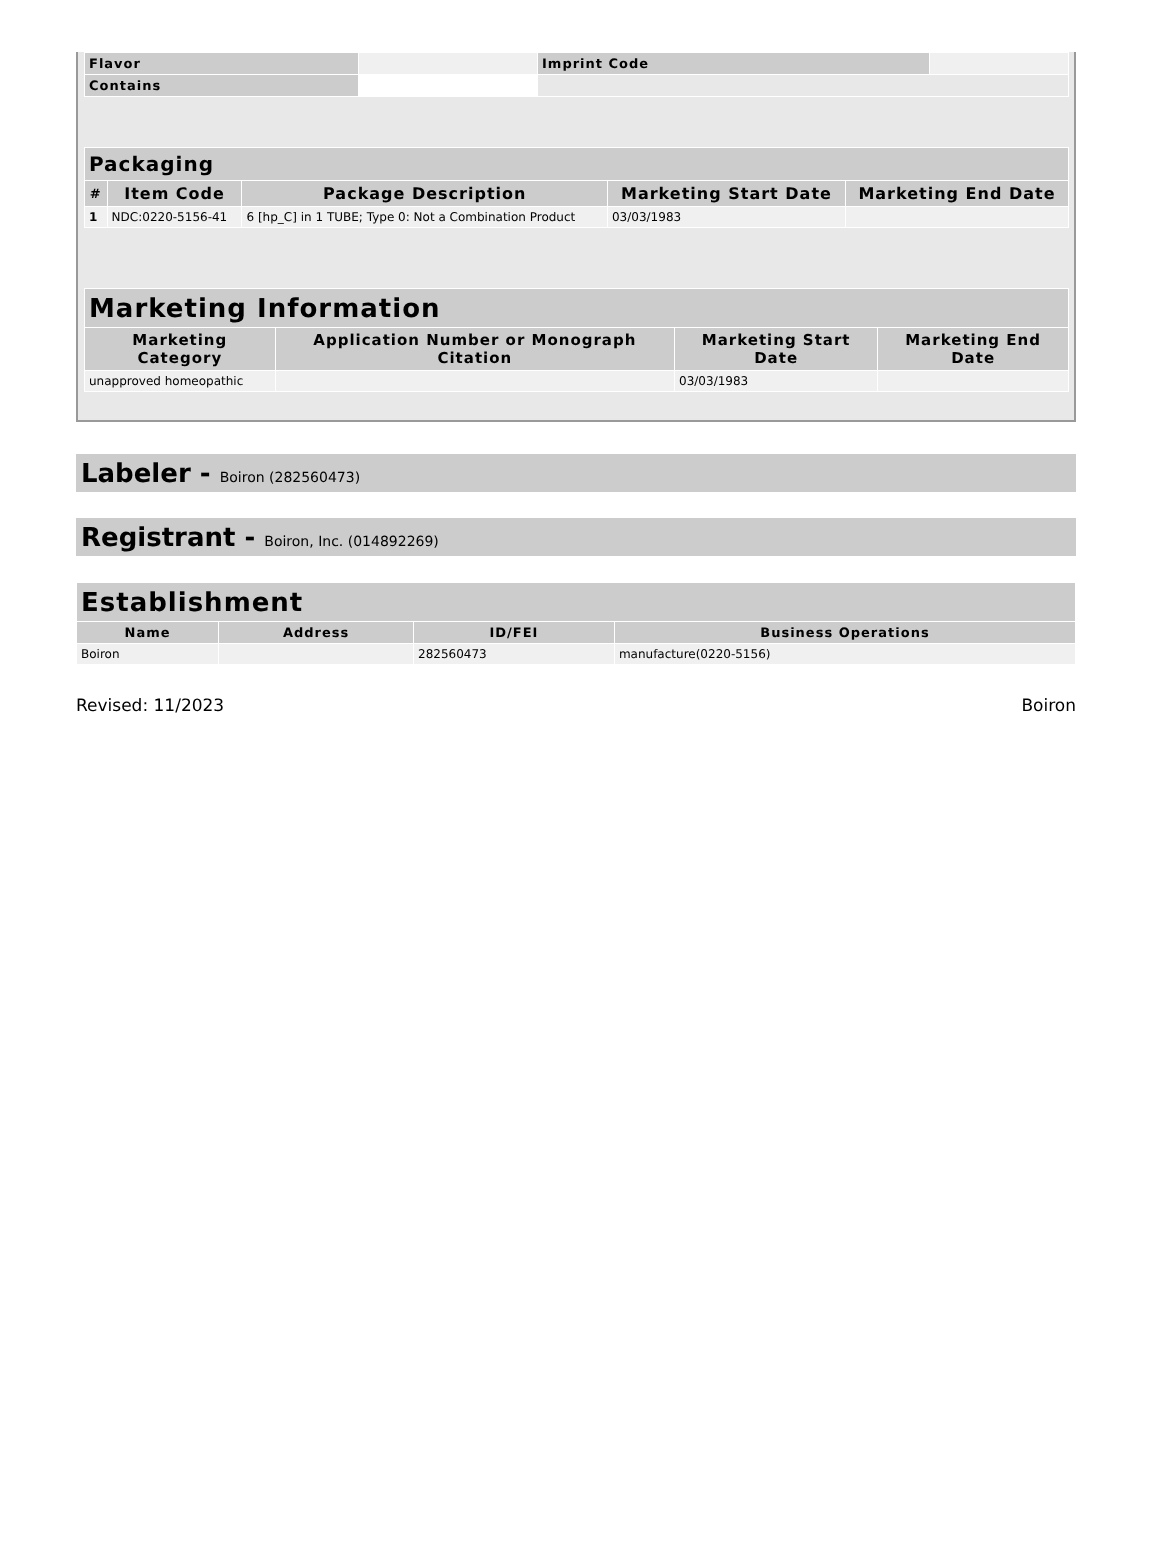| Flavor | | Imprint Code | |
| Contains | | | |
| Packaging | | | | |
| --- | --- | --- | --- | --- |
| # | Item Code | Package Description | Marketing Start Date | Marketing End Date |
| 1 | NDC:0220-5156-41 | 6 [hp_C] in 1 TUBE; Type 0: Not a Combination Product | 03/03/1983 | |
| Marketing Information | | | |
| --- | --- | --- | --- |
| Marketing Category | Application Number or Monograph Citation | Marketing Start Date | Marketing End Date |
| unapproved homeopathic | | 03/03/1983 | |
Labeler - Boiron (282560473)
Registrant - Boiron, Inc. (014892269)
| Establishment | | | |
| --- | --- | --- | --- |
| Name | Address | ID/FEI | Business Operations |
| Boiron | | 282560473 | manufacture(0220-5156) |
Revised: 11/2023 Boiron